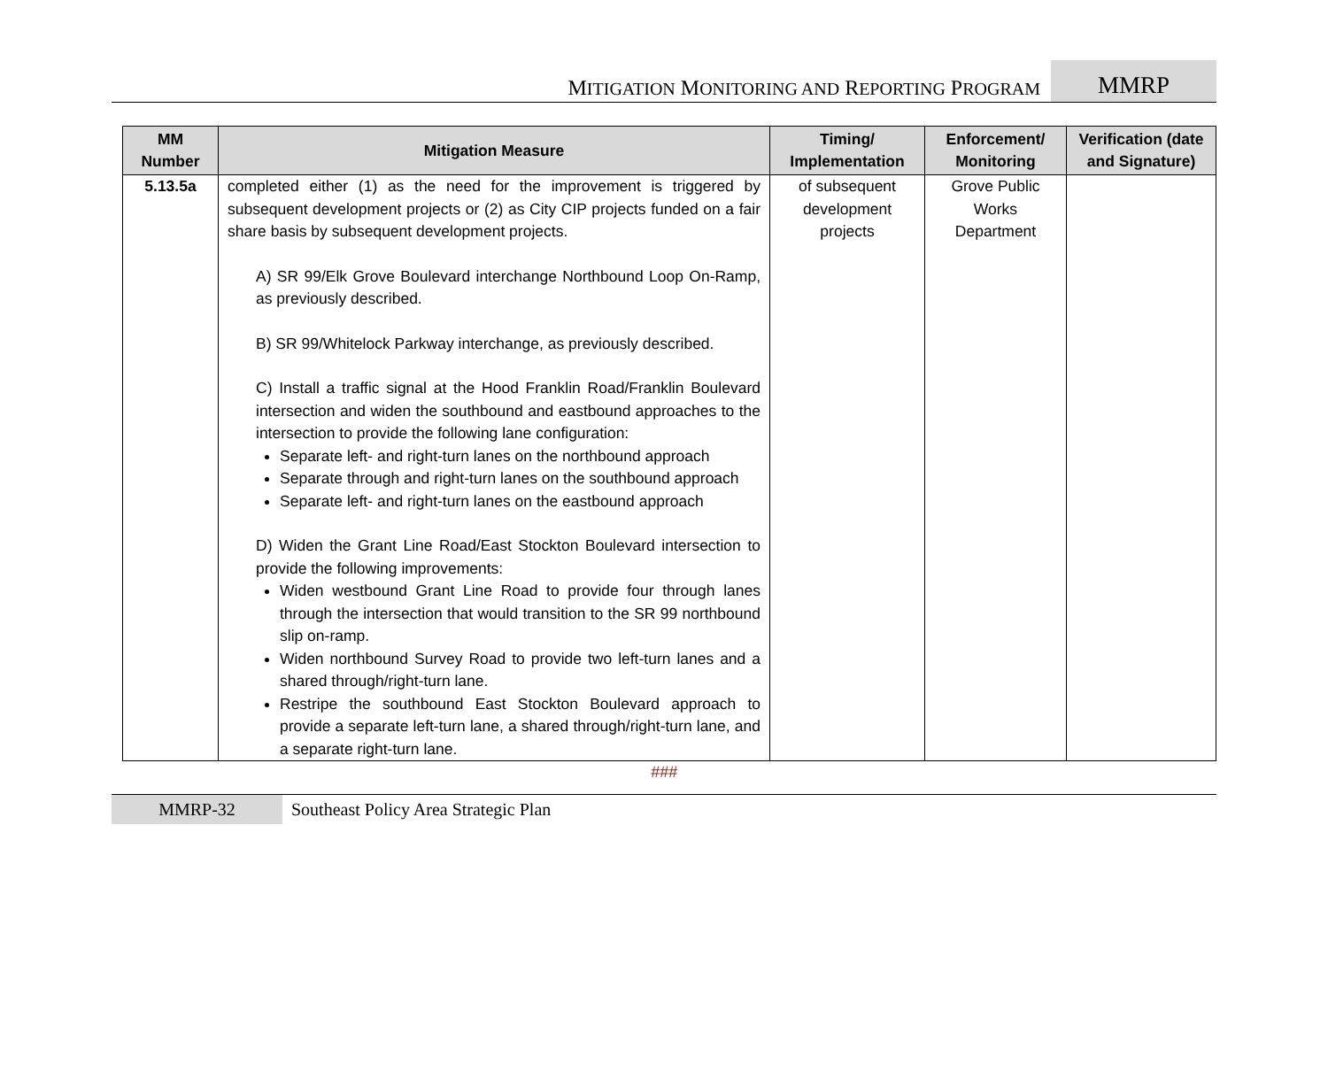MITIGATION MONITORING AND REPORTING PROGRAM MMRP
| MM Number | Mitigation Measure | Timing/ Implementation | Enforcement/ Monitoring | Verification (date and Signature) |
| --- | --- | --- | --- | --- |
| 5.13.5a | completed either (1) as the need for the improvement is triggered by subsequent development projects or (2) as City CIP projects funded on a fair share basis by subsequent development projects. A) SR 99/Elk Grove Boulevard interchange Northbound Loop On-Ramp, as previously described. B) SR 99/Whitelock Parkway interchange, as previously described. C) Install a traffic signal at the Hood Franklin Road/Franklin Boulevard intersection and widen the southbound and eastbound approaches to the intersection to provide the following lane configuration: Separate left- and right-turn lanes on the northbound approach Separate through and right-turn lanes on the southbound approach Separate left- and right-turn lanes on the eastbound approach D) Widen the Grant Line Road/East Stockton Boulevard intersection to provide the following improvements: Widen westbound Grant Line Road to provide four through lanes through the intersection that would transition to the SR 99 northbound slip on-ramp. Widen northbound Survey Road to provide two left-turn lanes and a shared through/right-turn lane. Restripe the southbound East Stockton Boulevard approach to provide a separate left-turn lane, a shared through/right-turn lane, and a separate right-turn lane. | of subsequent development projects | Grove Public Works Department | |
###
MMRP-32 Southeast Policy Area Strategic Plan